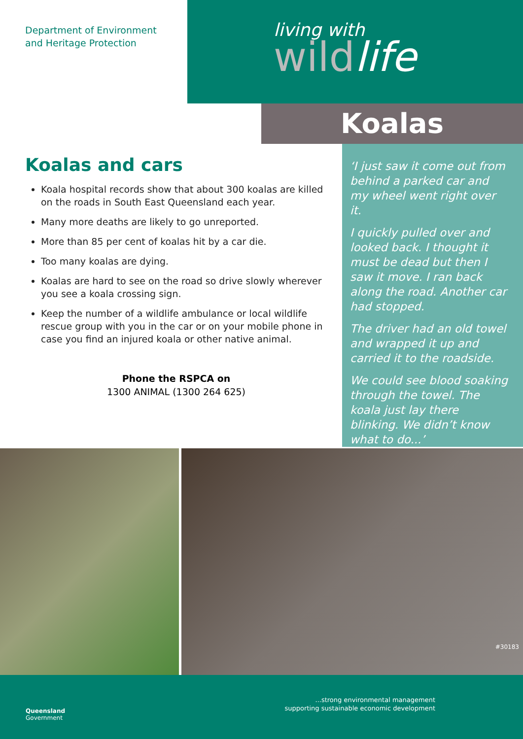Department of Environment
and Heritage Protection
living with
wildlife
Koalas
Koalas and cars
Koala hospital records show that about 300 koalas are killed on the roads in South East Queensland each year.
Many more deaths are likely to go unreported.
More than 85 per cent of koalas hit by a car die.
Too many koalas are dying.
Koalas are hard to see on the road so drive slowly wherever you see a koala crossing sign.
Keep the number of a wildlife ambulance or local wildlife rescue group with you in the car or on your mobile phone in case you find an injured koala or other native animal.
Phone the RSPCA on
1300 ANIMAL (1300 264 625)
‘I just saw it come out from behind a parked car and my wheel went right over it.
I quickly pulled over and looked back. I thought it must be dead but then I saw it move. I ran back along the road. Another car had stopped.
The driver had an old towel and wrapped it up and carried it to the roadside.
We could see blood soaking through the towel. The koala just lay there blinking. We didn’t know what to do...’
Queensland
Government
...strong environmental management
supporting sustainable economic development
#30183